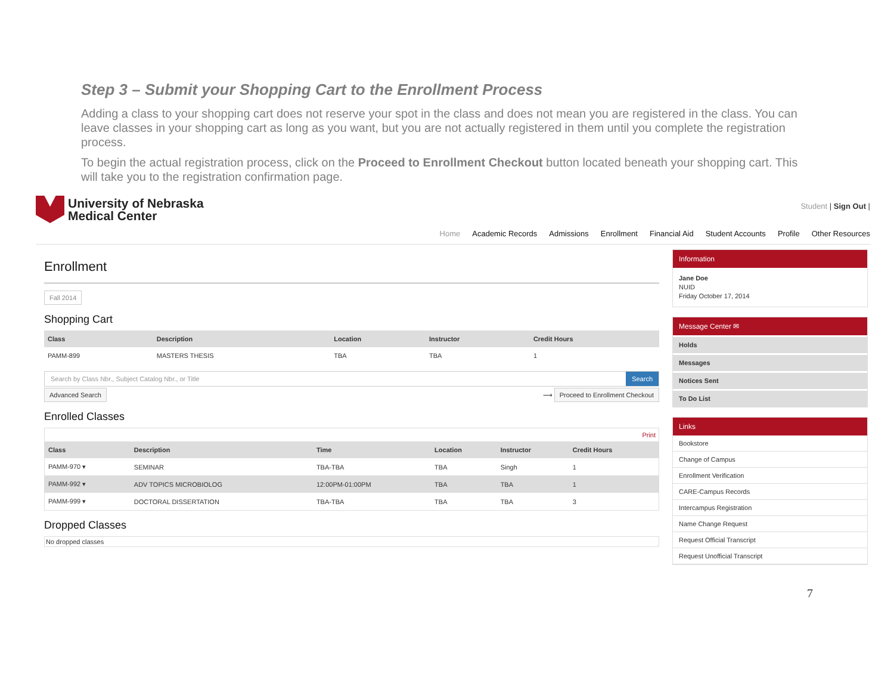Step 3 – Submit your Shopping Cart to the Enrollment Process
Adding a class to your shopping cart does not reserve your spot in the class and does not mean you are registered in the class. You can leave classes in your shopping cart as long as you want, but you are not actually registered in them until you complete the registration process.
To begin the actual registration process, click on the Proceed to Enrollment Checkout button located beneath your shopping cart. This will take you to the registration confirmation page.
University of Nebraska
Medical Center
Student | Sign Out |
Home Academic Records Admissions Enrollment Financial Aid Student Accounts Profile Other Resources
Enrollment
Fall 2014
Shopping Cart
| Class | Description | Location | Instructor | Credit Hours |
| --- | --- | --- | --- | --- |
| PAMM-899 | MASTERS THESIS | TBA | TBA | 1 |
Search by Class Nbr., Subject Catalog Nbr., or Title
Search
Advanced Search ⟶ Proceed to Enrollment Checkout
Enrolled Classes
Print
| Class | Description | Time | Location | Instructor | Credit Hours |
| --- | --- | --- | --- | --- | --- |
| PAMM-970 ▾ | SEMINAR | TBA-TBA | TBA | Singh | 1 |
| PAMM-992 ▾ | ADV TOPICS MICROBIOLOG | 12:00PM-01:00PM | TBA | TBA | 1 |
| PAMM-999 ▾ | DOCTORAL DISSERTATION | TBA-TBA | TBA | TBA | 3 |
Dropped Classes
No dropped classes
Information
Jane Doe
NUID
Friday October 17, 2014
Message Center ✉
Holds
Messages
Notices Sent
To Do List
Links
Bookstore
Change of Campus
Enrollment Verification
CARE-Campus Records
Intercampus Registration
Name Change Request
Request Official Transcript
Request Unofficial Transcript
7